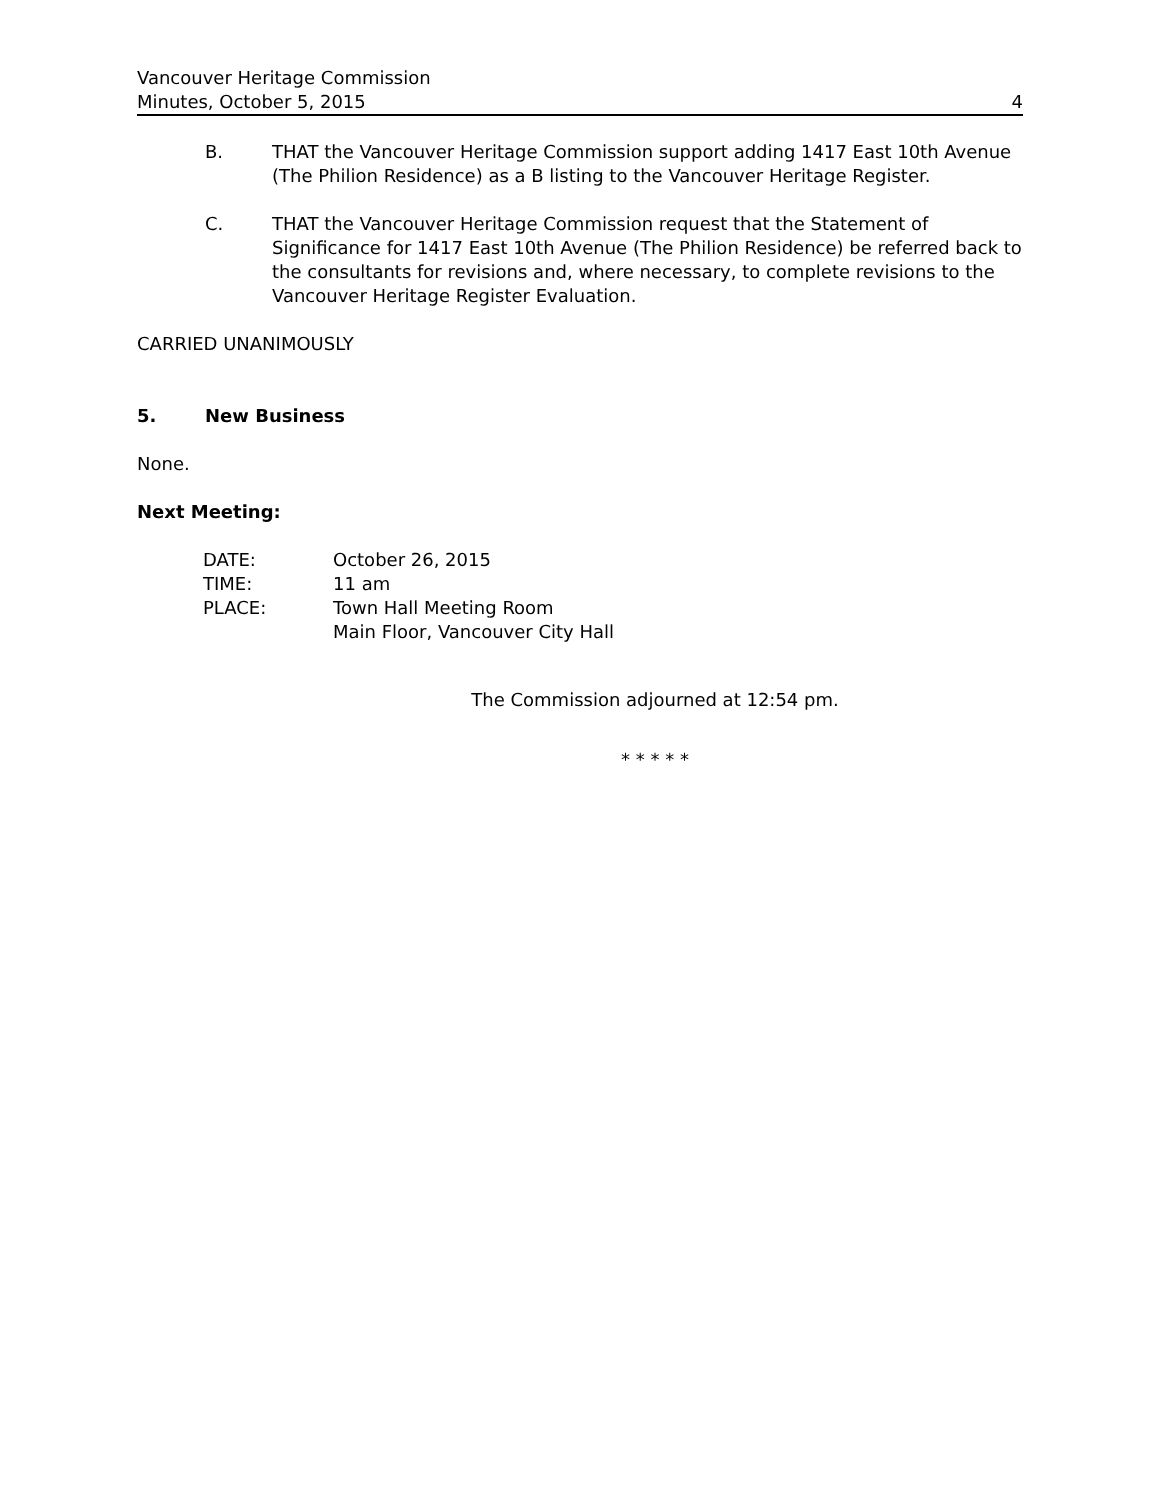Vancouver Heritage Commission
Minutes, October 5, 2015 4
B. THAT the Vancouver Heritage Commission support adding 1417 East 10th Avenue (The Philion Residence) as a B listing to the Vancouver Heritage Register.
C. THAT the Vancouver Heritage Commission request that the Statement of Significance for 1417 East 10th Avenue (The Philion Residence) be referred back to the consultants for revisions and, where necessary, to complete revisions to the Vancouver Heritage Register Evaluation.
CARRIED UNANIMOUSLY
5. New Business
None.
Next Meeting:
| DATE: | October 26, 2015 |
| TIME: | 11 am |
| PLACE: | Town Hall Meeting Room Main Floor, Vancouver City Hall |
The Commission adjourned at 12:54 pm.
* * * * *